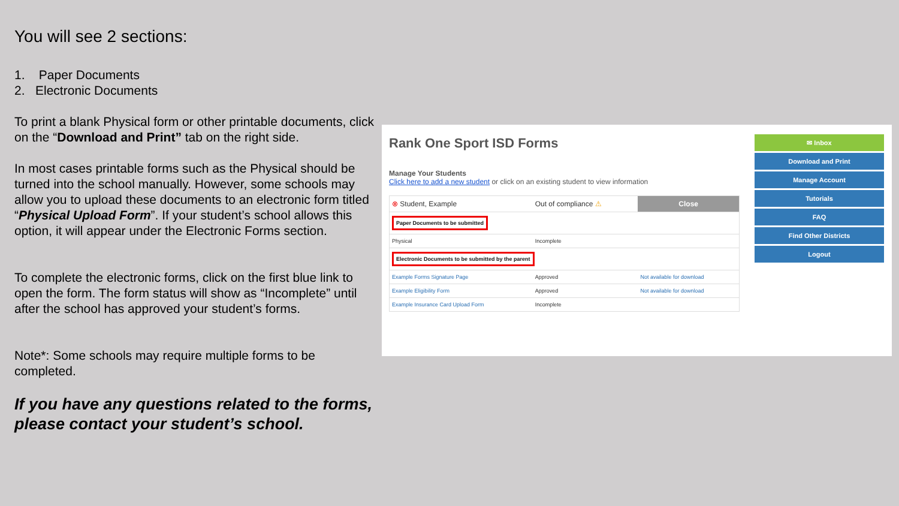You will see 2 sections:
1. Paper Documents
2. Electronic Documents
To print a blank Physical form or other printable documents, click on the “Download and Print” tab on the right side.
In most cases printable forms such as the Physical should be turned into the school manually. However, some schools may allow you to upload these documents to an electronic form titled “Physical Upload Form”. If your student’s school allows this option, it will appear under the Electronic Forms section.
To complete the electronic forms, click on the first blue link to open the form. The form status will show as “Incomplete” until after the school has approved your student’s forms.
Note*: Some schools may require multiple forms to be completed.
If you have any questions related to the forms, please contact your student’s school.
Rank One Sport ISD Forms
Manage Your Students
Click here to add a new student or click on an existing student to view information
| ⊗ Student, Example | Out of compliance ⚠ | Close |
| Paper Documents to be submitted | | |
| Physical | Incomplete | |
| Electronic Documents to be submitted by the parent | | |
| Example Forms Signature Page | Approved | Not available for download |
| Example Eligibility Form | Approved | Not available for download |
| Example Insurance Card Upload Form | Incomplete | |
✉ Inbox
Download and Print
Manage Account
Tutorials
FAQ
Find Other Districts
Logout